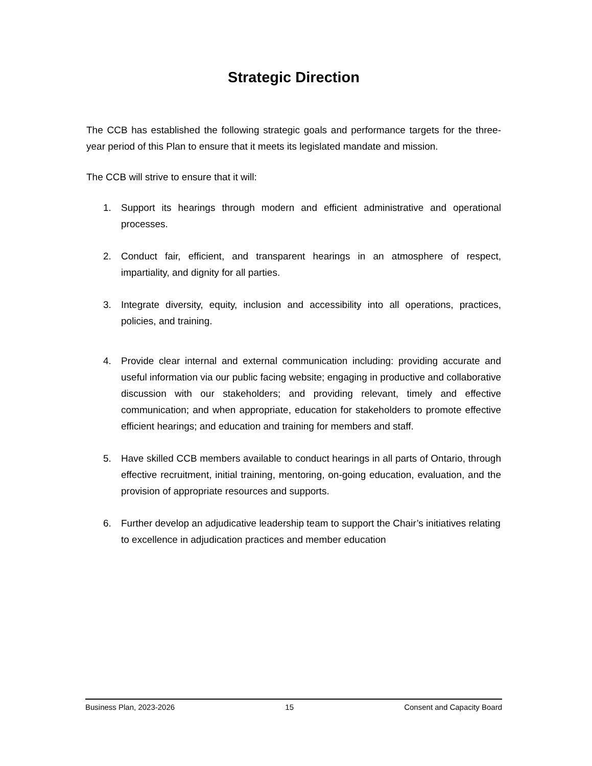Strategic Direction
The CCB has established the following strategic goals and performance targets for the three-year period of this Plan to ensure that it meets its legislated mandate and mission.
The CCB will strive to ensure that it will:
1. Support its hearings through modern and efficient administrative and operational processes.
2. Conduct fair, efficient, and transparent hearings in an atmosphere of respect, impartiality, and dignity for all parties.
3. Integrate diversity, equity, inclusion and accessibility into all operations, practices, policies, and training.
4. Provide clear internal and external communication including: providing accurate and useful information via our public facing website; engaging in productive and collaborative discussion with our stakeholders; and providing relevant, timely and effective communication; and when appropriate, education for stakeholders to promote effective efficient hearings; and education and training for members and staff.
5. Have skilled CCB members available to conduct hearings in all parts of Ontario, through effective recruitment, initial training, mentoring, on-going education, evaluation, and the provision of appropriate resources and supports.
6. Further develop an adjudicative leadership team to support the Chair’s initiatives relating to excellence in adjudication practices and member education
Business Plan, 2023-2026 15 Consent and Capacity Board